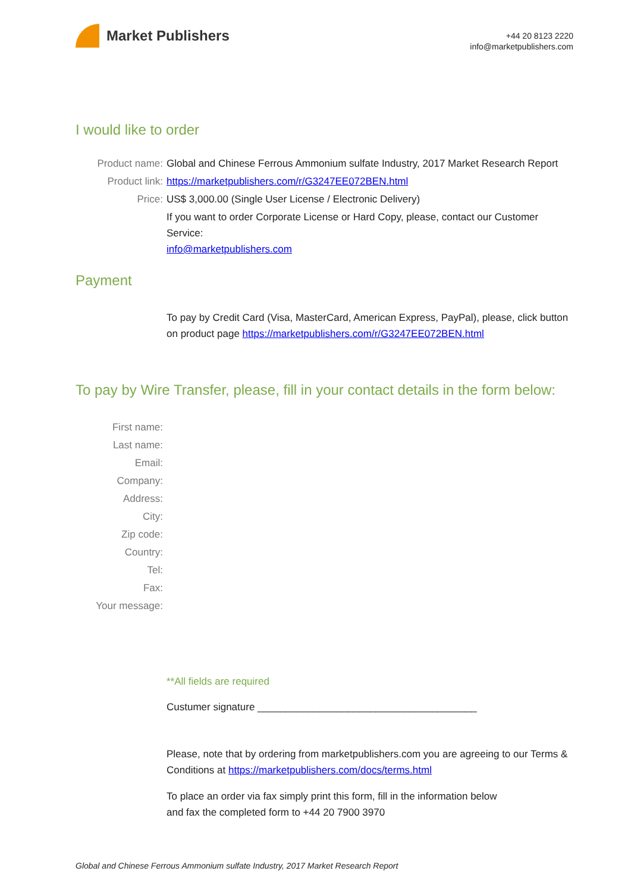Market Publishers
+44 20 8123 2220
info@marketpublishers.com
I would like to order
Product name: Global and Chinese Ferrous Ammonium sulfate Industry, 2017 Market Research Report
Product link: https://marketpublishers.com/r/G3247EE072BEN.html
Price: US$ 3,000.00 (Single User License / Electronic Delivery)
If you want to order Corporate License or Hard Copy, please, contact our Customer Service:
info@marketpublishers.com
Payment
To pay by Credit Card (Visa, MasterCard, American Express, PayPal), please, click button on product page https://marketpublishers.com/r/G3247EE072BEN.html
To pay by Wire Transfer, please, fill in your contact details in the form below:
First name:
Last name:
Email:
Company:
Address:
City:
Zip code:
Country:
Tel:
Fax:
Your message:
**All fields are required
Custumer signature _______________________________________
Please, note that by ordering from marketpublishers.com you are agreeing to our Terms & Conditions at https://marketpublishers.com/docs/terms.html
To place an order via fax simply print this form, fill in the information below
and fax the completed form to +44 20 7900 3970
Global and Chinese Ferrous Ammonium sulfate Industry, 2017 Market Research Report